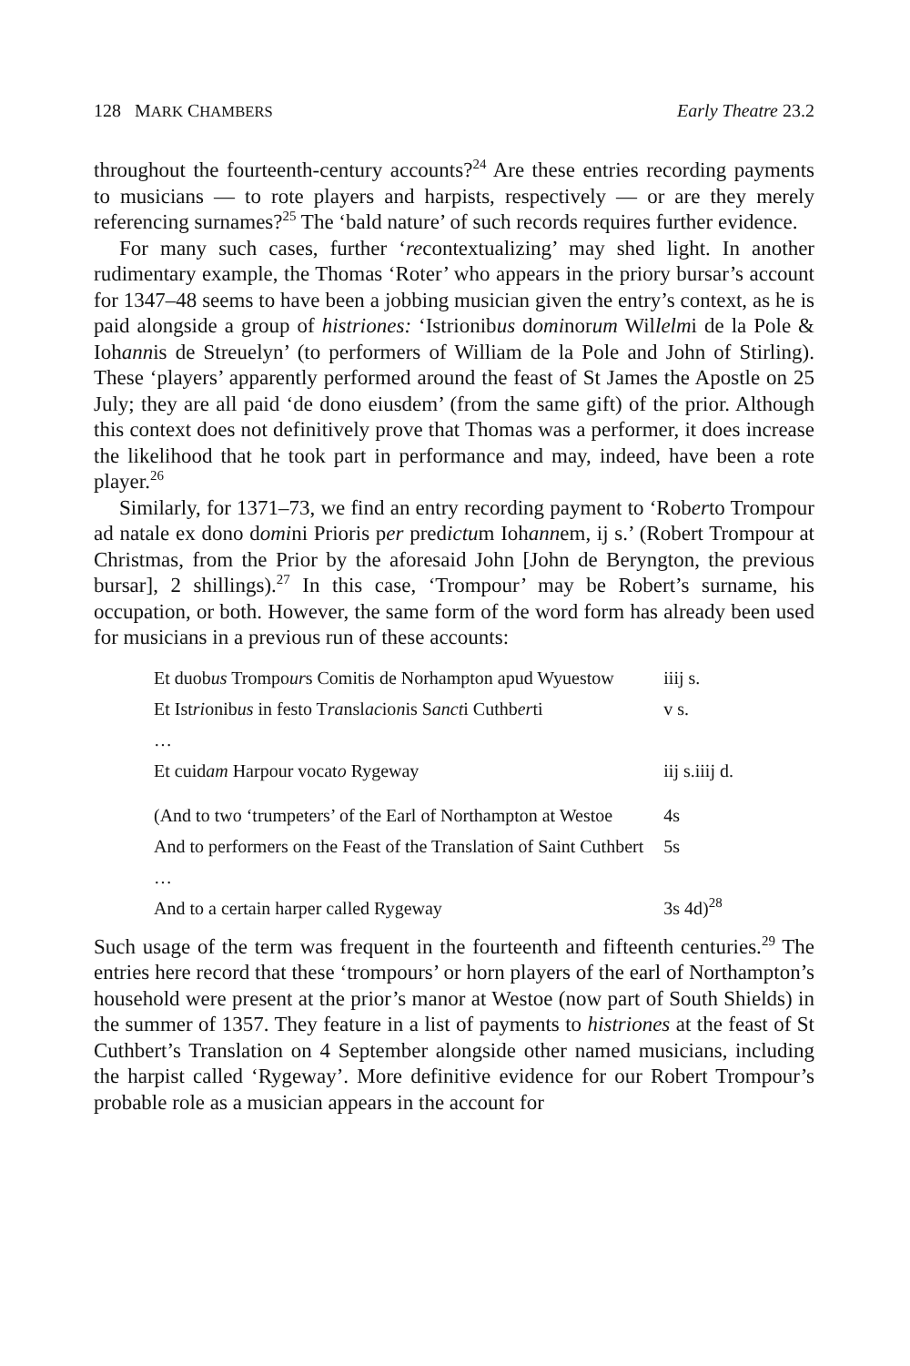128 MARK CHAMBERS Early Theatre 23.2
throughout the fourteenth-century accounts?<sup>24</sup> Are these entries recording payments to musicians — to rote players and harpists, respectively — or are they merely referencing surnames?<sup>25</sup> The ‘bald nature’ of such records requires further evidence.
For many such cases, further ‘recontextualizing’ may shed light. In another rudimentary example, the Thomas ‘Roter’ who appears in the priory bursar’s account for 1347–48 seems to have been a jobbing musician given the entry’s context, as he is paid alongside a group of histriones: ‘Istrionibus dominorum Willelmi de la Pole & Iohannis de Streuelyn’ (to performers of William de la Pole and John of Stirling). These ‘players’ apparently performed around the feast of St James the Apostle on 25 July; they are all paid ‘de dono eiusdem’ (from the same gift) of the prior. Although this context does not definitively prove that Thomas was a performer, it does increase the likelihood that he took part in performance and may, indeed, have been a rote player.<sup>26</sup>
Similarly, for 1371–73, we find an entry recording payment to ‘Roberto Trompour ad natale ex dono domini Prioris per predictum Iohannem, ij s.’ (Robert Trompour at Christmas, from the Prior by the aforesaid John [John de Beryngton, the previous bursar], 2 shillings).<sup>27</sup> In this case, ‘Trompour’ may be Robert’s surname, his occupation, or both. However, the same form of the word form has already been used for musicians in a previous run of these accounts:
| Et duob us Trompo ur s Comitis de Norhampton apud Wyuestow | iiij s. |
| Et Ist ri onib us in festo T ra nsl ac io n is S anct i Cuthb er ti | v s. |
| … | |
| Et cuid am Harpour vocat o Rygeway | iij s.iiij d. |
| (And to two ‘trumpeters’ of the Earl of Northampton at Westoe | 4s |
| And to performers on the Feast of the Translation of Saint Cuthbert | 5s |
| … | |
| And to a certain harper called Rygeway | 3s 4d)<sup>28</sup> |
Such usage of the term was frequent in the fourteenth and fifteenth centuries.<sup>29</sup> The entries here record that these ‘trompours’ or horn players of the earl of Northampton’s household were present at the prior’s manor at Westoe (now part of South Shields) in the summer of 1357. They feature in a list of payments to histriones at the feast of St Cuthbert’s Translation on 4 September alongside other named musicians, including the harpist called ‘Rygeway’. More definitive evidence for our Robert Trompour’s probable role as a musician appears in the account for